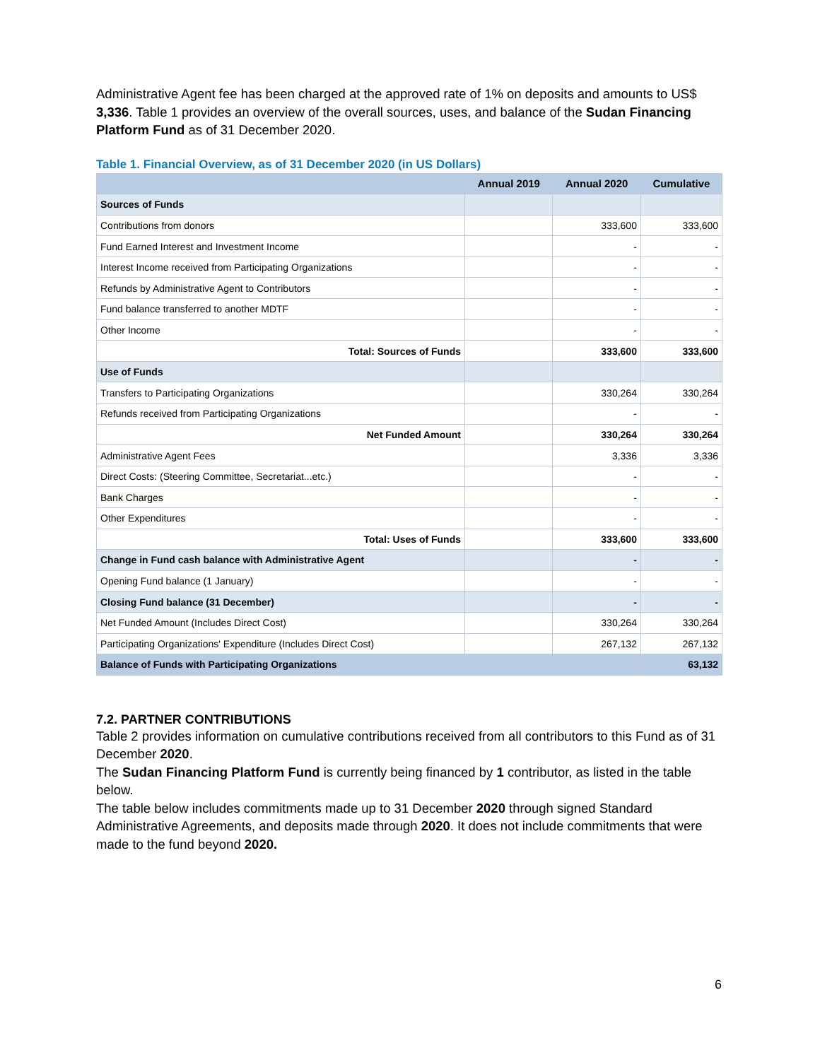Administrative Agent fee has been charged at the approved rate of 1% on deposits and amounts to US$ 3,336. Table 1 provides an overview of the overall sources, uses, and balance of the Sudan Financing Platform Fund as of 31 December 2020.
Table 1. Financial Overview, as of 31 December 2020 (in US Dollars)
| | Annual 2019 | Annual 2020 | Cumulative |
| --- | --- | --- | --- |
| Sources of Funds | | | |
| Contributions from donors | | 333,600 | 333,600 |
| Fund Earned Interest and Investment Income | | - | - |
| Interest Income received from Participating Organizations | | - | - |
| Refunds by Administrative Agent to Contributors | | - | - |
| Fund balance transferred to another MDTF | | - | - |
| Other Income | | - | - |
| Total: Sources of Funds | | 333,600 | 333,600 |
| Use of Funds | | | |
| Transfers to Participating Organizations | | 330,264 | 330,264 |
| Refunds received from Participating Organizations | | - | - |
| Net Funded Amount | | 330,264 | 330,264 |
| Administrative Agent Fees | | 3,336 | 3,336 |
| Direct Costs: (Steering Committee, Secretariat...etc.) | | - | - |
| Bank Charges | | - | - |
| Other Expenditures | | - | - |
| Total: Uses of Funds | | 333,600 | 333,600 |
| Change in Fund cash balance with Administrative Agent | | - | - |
| Opening Fund balance (1 January) | | - | - |
| Closing Fund balance (31 December) | | - | - |
| Net Funded Amount (Includes Direct Cost) | | 330,264 | 330,264 |
| Participating Organizations' Expenditure (Includes Direct Cost) | | 267,132 | 267,132 |
| Balance of Funds with Participating Organizations | | | 63,132 |
7.2. PARTNER CONTRIBUTIONS
Table 2 provides information on cumulative contributions received from all contributors to this Fund as of 31 December 2020.
The Sudan Financing Platform Fund is currently being financed by 1 contributor, as listed in the table below.
The table below includes commitments made up to 31 December 2020 through signed Standard Administrative Agreements, and deposits made through 2020. It does not include commitments that were made to the fund beyond 2020.
6